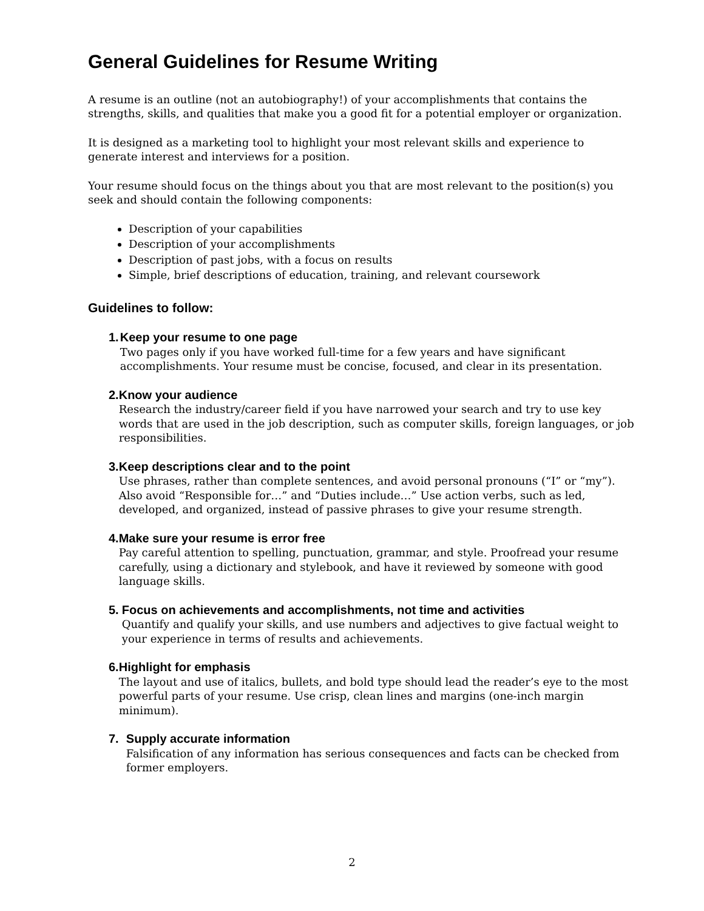General Guidelines for Resume Writing
A resume is an outline (not an autobiography!) of your accomplishments that contains the strengths, skills, and qualities that make you a good fit for a potential employer or organization.
It is designed as a marketing tool to highlight your most relevant skills and experience to generate interest and interviews for a position.
Your resume should focus on the things about you that are most relevant to the position(s) you seek and should contain the following components:
Description of your capabilities
Description of your accomplishments
Description of past jobs, with a focus on results
Simple, brief descriptions of education, training, and relevant coursework
Guidelines to follow:
1. Keep your resume to one page
Two pages only if you have worked full-time for a few years and have significant accomplishments. Your resume must be concise, focused, and clear in its presentation.
2. Know your audience
Research the industry/career field if you have narrowed your search and try to use key words that are used in the job description, such as computer skills, foreign languages, or job responsibilities.
3. Keep descriptions clear and to the point
Use phrases, rather than complete sentences, and avoid personal pronouns (“I” or “my”). Also avoid “Responsible for…” and “Duties include…” Use action verbs, such as led, developed, and organized, instead of passive phrases to give your resume strength.
4. Make sure your resume is error free
Pay careful attention to spelling, punctuation, grammar, and style. Proofread your resume carefully, using a dictionary and stylebook, and have it reviewed by someone with good language skills.
5. Focus on achievements and accomplishments, not time and activities
Quantify and qualify your skills, and use numbers and adjectives to give factual weight to your experience in terms of results and achievements.
6. Highlight for emphasis
The layout and use of italics, bullets, and bold type should lead the reader’s eye to the most powerful parts of your resume. Use crisp, clean lines and margins (one-inch margin minimum).
7. Supply accurate information
Falsification of any information has serious consequences and facts can be checked from former employers.
2